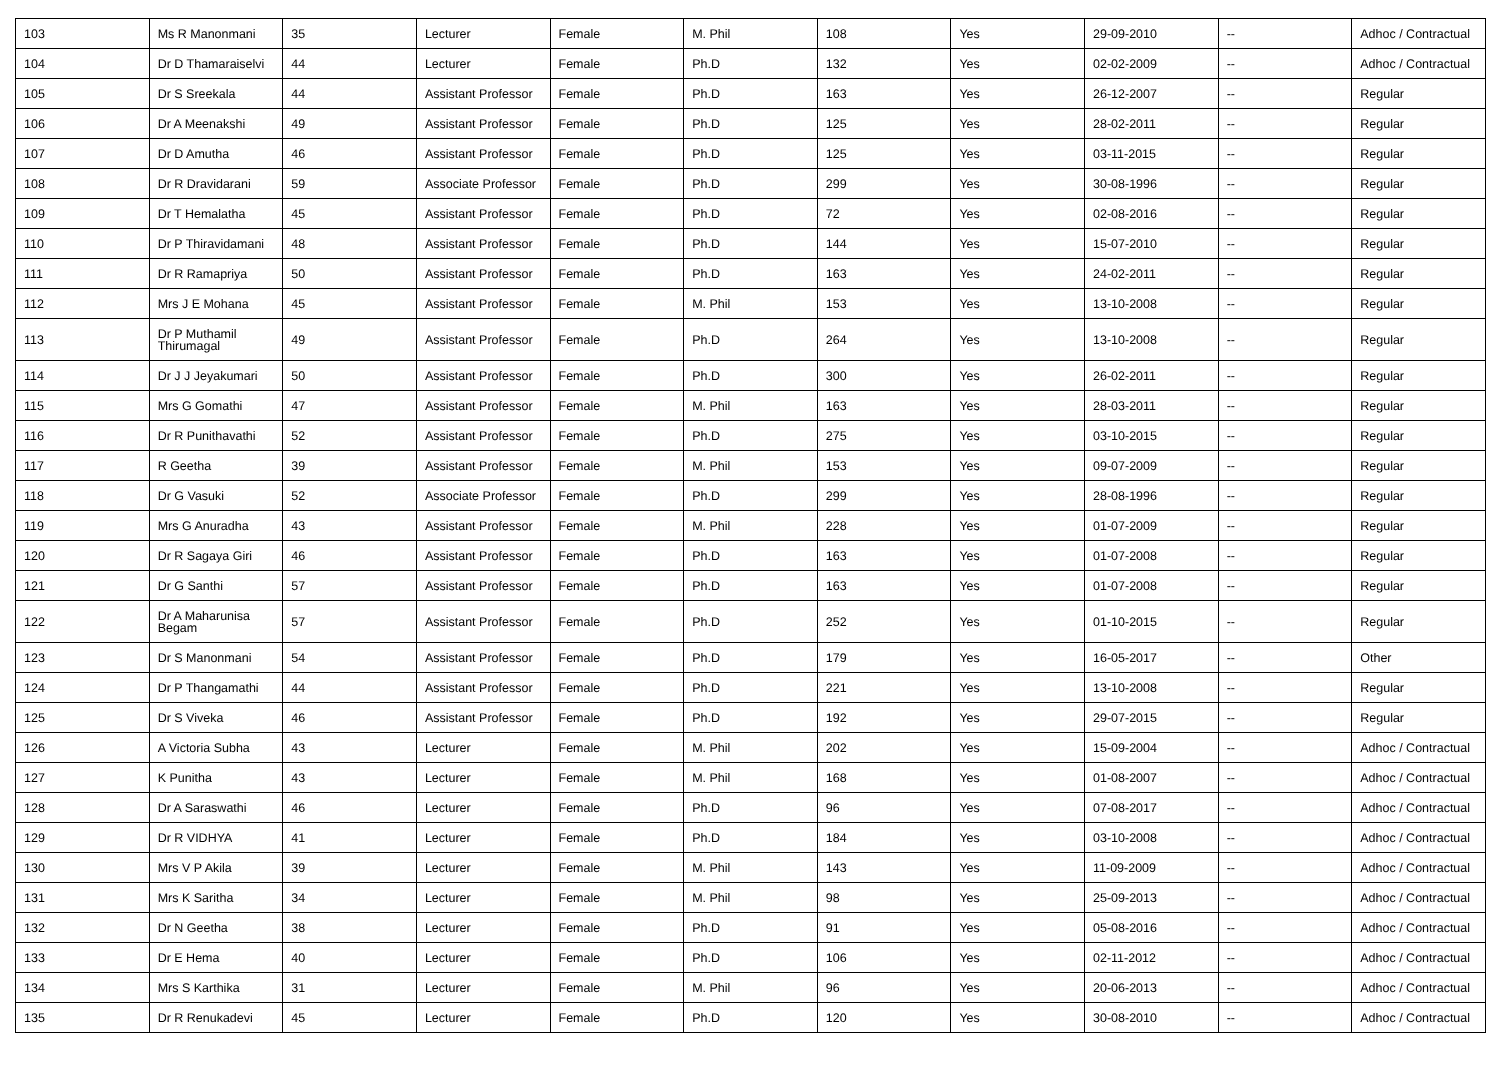| 103 | Ms R Manonmani | 35 | Lecturer | Female | M. Phil | 108 | Yes | 29-09-2010 | -- | Adhoc / Contractual |
| 104 | Dr D Thamaraiselvi | 44 | Lecturer | Female | Ph.D | 132 | Yes | 02-02-2009 | -- | Adhoc / Contractual |
| 105 | Dr S Sreekala | 44 | Assistant Professor | Female | Ph.D | 163 | Yes | 26-12-2007 | -- | Regular |
| 106 | Dr A Meenakshi | 49 | Assistant Professor | Female | Ph.D | 125 | Yes | 28-02-2011 | -- | Regular |
| 107 | Dr D Amutha | 46 | Assistant Professor | Female | Ph.D | 125 | Yes | 03-11-2015 | -- | Regular |
| 108 | Dr R Dravidarani | 59 | Associate Professor | Female | Ph.D | 299 | Yes | 30-08-1996 | -- | Regular |
| 109 | Dr T Hemalatha | 45 | Assistant Professor | Female | Ph.D | 72 | Yes | 02-08-2016 | -- | Regular |
| 110 | Dr P Thiravidamani | 48 | Assistant Professor | Female | Ph.D | 144 | Yes | 15-07-2010 | -- | Regular |
| 111 | Dr R Ramapriya | 50 | Assistant Professor | Female | Ph.D | 163 | Yes | 24-02-2011 | -- | Regular |
| 112 | Mrs J E Mohana | 45 | Assistant Professor | Female | M. Phil | 153 | Yes | 13-10-2008 | -- | Regular |
| 113 | Dr P Muthamil Thirumagal | 49 | Assistant Professor | Female | Ph.D | 264 | Yes | 13-10-2008 | -- | Regular |
| 114 | Dr J J Jeyakumari | 50 | Assistant Professor | Female | Ph.D | 300 | Yes | 26-02-2011 | -- | Regular |
| 115 | Mrs G Gomathi | 47 | Assistant Professor | Female | M. Phil | 163 | Yes | 28-03-2011 | -- | Regular |
| 116 | Dr R Punithavathi | 52 | Assistant Professor | Female | Ph.D | 275 | Yes | 03-10-2015 | -- | Regular |
| 117 | R Geetha | 39 | Assistant Professor | Female | M. Phil | 153 | Yes | 09-07-2009 | -- | Regular |
| 118 | Dr G Vasuki | 52 | Associate Professor | Female | Ph.D | 299 | Yes | 28-08-1996 | -- | Regular |
| 119 | Mrs G Anuradha | 43 | Assistant Professor | Female | M. Phil | 228 | Yes | 01-07-2009 | -- | Regular |
| 120 | Dr R Sagaya Giri | 46 | Assistant Professor | Female | Ph.D | 163 | Yes | 01-07-2008 | -- | Regular |
| 121 | Dr G Santhi | 57 | Assistant Professor | Female | Ph.D | 163 | Yes | 01-07-2008 | -- | Regular |
| 122 | Dr A Maharunisa Begam | 57 | Assistant Professor | Female | Ph.D | 252 | Yes | 01-10-2015 | -- | Regular |
| 123 | Dr S Manonmani | 54 | Assistant Professor | Female | Ph.D | 179 | Yes | 16-05-2017 | -- | Other |
| 124 | Dr P Thangamathi | 44 | Assistant Professor | Female | Ph.D | 221 | Yes | 13-10-2008 | -- | Regular |
| 125 | Dr S Viveka | 46 | Assistant Professor | Female | Ph.D | 192 | Yes | 29-07-2015 | -- | Regular |
| 126 | A Victoria Subha | 43 | Lecturer | Female | M. Phil | 202 | Yes | 15-09-2004 | -- | Adhoc / Contractual |
| 127 | K Punitha | 43 | Lecturer | Female | M. Phil | 168 | Yes | 01-08-2007 | -- | Adhoc / Contractual |
| 128 | Dr A Saraswathi | 46 | Lecturer | Female | Ph.D | 96 | Yes | 07-08-2017 | -- | Adhoc / Contractual |
| 129 | Dr R VIDHYA | 41 | Lecturer | Female | Ph.D | 184 | Yes | 03-10-2008 | -- | Adhoc / Contractual |
| 130 | Mrs V P Akila | 39 | Lecturer | Female | M. Phil | 143 | Yes | 11-09-2009 | -- | Adhoc / Contractual |
| 131 | Mrs K Saritha | 34 | Lecturer | Female | M. Phil | 98 | Yes | 25-09-2013 | -- | Adhoc / Contractual |
| 132 | Dr N Geetha | 38 | Lecturer | Female | Ph.D | 91 | Yes | 05-08-2016 | -- | Adhoc / Contractual |
| 133 | Dr E Hema | 40 | Lecturer | Female | Ph.D | 106 | Yes | 02-11-2012 | -- | Adhoc / Contractual |
| 134 | Mrs S Karthika | 31 | Lecturer | Female | M. Phil | 96 | Yes | 20-06-2013 | -- | Adhoc / Contractual |
| 135 | Dr R Renukadevi | 45 | Lecturer | Female | Ph.D | 120 | Yes | 30-08-2010 | -- | Adhoc / Contractual |